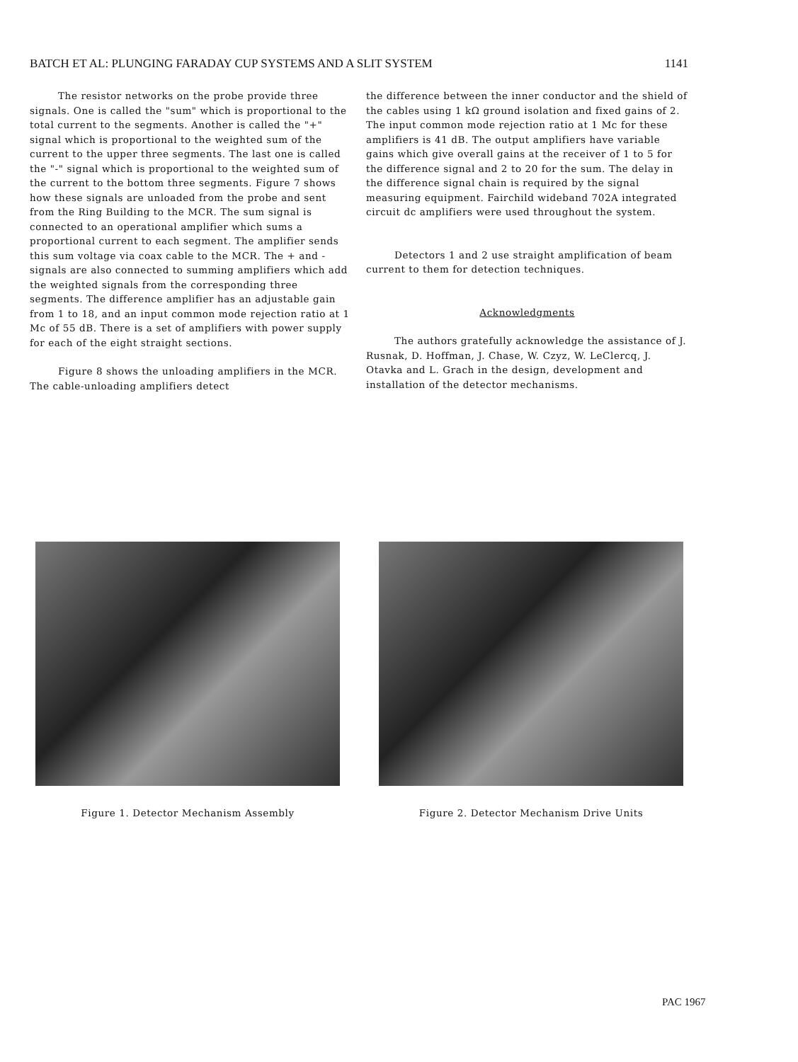BATCH ET AL: PLUNGING FARADAY CUP SYSTEMS AND A SLIT SYSTEM 1141
The resistor networks on the probe provide three signals. One is called the "sum" which is proportional to the total current to the segments. Another is called the "+" signal which is proportional to the weighted sum of the current to the upper three segments. The last one is called the "-" signal which is proportional to the weighted sum of the current to the bottom three segments. Figure 7 shows how these signals are unloaded from the probe and sent from the Ring Building to the MCR. The sum signal is connected to an operational amplifier which sums a proportional current to each segment. The amplifier sends this sum voltage via coax cable to the MCR. The + and - signals are also connected to summing amplifiers which add the weighted signals from the corresponding three segments. The difference amplifier has an adjustable gain from 1 to 18, and an input common mode rejection ratio at 1 Mc of 55 dB. There is a set of amplifiers with power supply for each of the eight straight sections.
Figure 8 shows the unloading amplifiers in the MCR. The cable-unloading amplifiers detect
the difference between the inner conductor and the shield of the cables using 1 kΩ ground isolation and fixed gains of 2. The input common mode rejection ratio at 1 Mc for these amplifiers is 41 dB. The output amplifiers have variable gains which give overall gains at the receiver of 1 to 5 for the difference signal and 2 to 20 for the sum. The delay in the difference signal chain is required by the signal measuring equipment. Fairchild wideband 702A integrated circuit dc amplifiers were used throughout the system.
Detectors 1 and 2 use straight amplification of beam current to them for detection techniques.
Acknowledgments
The authors gratefully acknowledge the assistance of J. Rusnak, D. Hoffman, J. Chase, W. Czyz, W. LeClercq, J. Otavka and L. Grach in the design, development and installation of the detector mechanisms.
Figure 1. Detector Mechanism Assembly Figure 2. Detector Mechanism Drive Units
PAC 1967